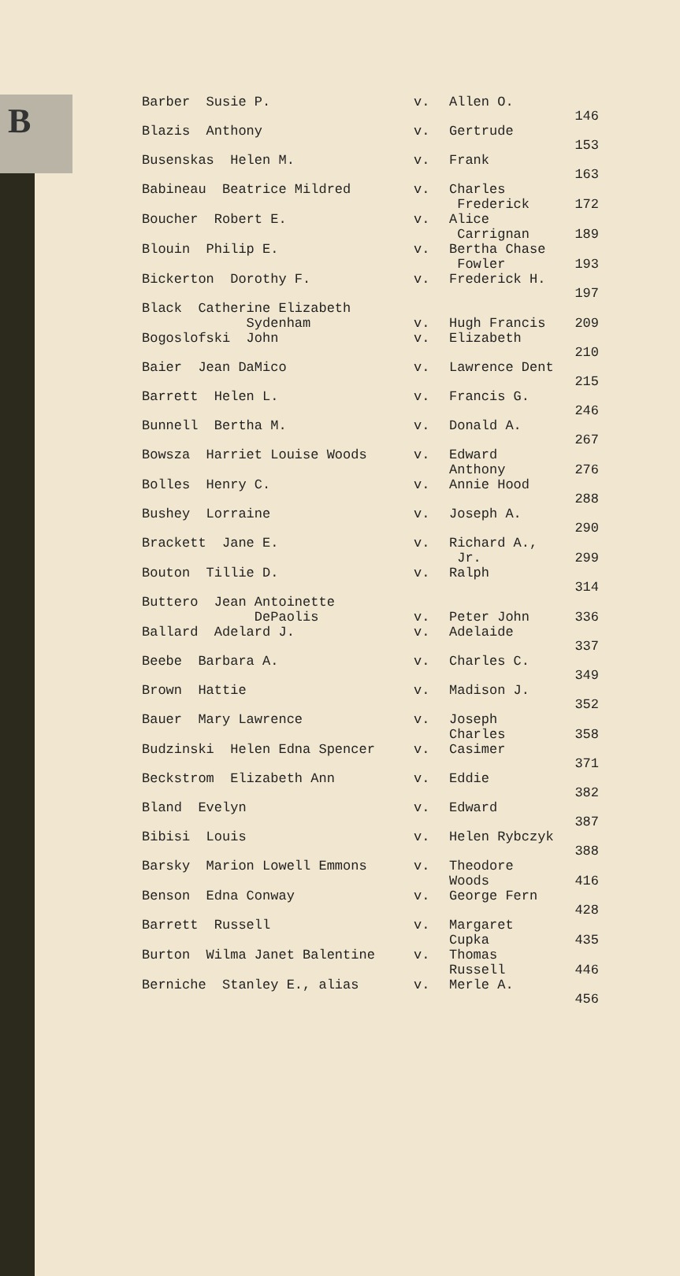B
| Barber Susie P. | v. | Allen O. | 146 |
| Blazis Anthony | v. | Gertrude | 153 |
| Busenskas Helen M. | v. | Frank | 163 |
| Babineau Beatrice Mildred | v. | Charles Frederick | 172 |
| Boucher Robert E. | v. | Alice Carrignan | 189 |
| Blouin Philip E. | v. | Bertha Chase Fowler | 193 |
| Bickerton Dorothy F. | v. | Frederick H. | 197 |
| Black Catherine Elizabeth Sydenham | v. | Hugh Francis | 209 |
| Bogoslofski John | v. | Elizabeth | 210 |
| Baier Jean DaMico | v. | Lawrence Dent | 215 |
| Barrett Helen L. | v. | Francis G. | 246 |
| Bunnell Bertha M. | v. | Donald A. | 267 |
| Bowsza Harriet Louise Woods | v. | Edward Anthony | 276 |
| Bolles Henry C. | v. | Annie Hood | 288 |
| Bushey Lorraine | v. | Joseph A. | 290 |
| Brackett Jane E. | v. | Richard A., Jr. | 299 |
| Bouton Tillie D. | v. | Ralph | 314 |
| Buttero Jean Antoinette DePaolis | v. | Peter John | 336 |
| Ballard Adelard J. | v. | Adelaide | 337 |
| Beebe Barbara A. | v. | Charles C. | 349 |
| Brown Hattie | v. | Madison J. | 352 |
| Bauer Mary Lawrence | v. | Joseph Charles | 358 |
| Budzinski Helen Edna Spencer | v. | Casimer | 371 |
| Beckstrom Elizabeth Ann | v. | Eddie | 382 |
| Bland Evelyn | v. | Edward | 387 |
| Bibisi Louis | v. | Helen Rybczyk | 388 |
| Barsky Marion Lowell Emmons | v. | Theodore Woods | 416 |
| Benson Edna Conway | v. | George Fern | 428 |
| Barrett Russell | v. | Margaret Cupka | 435 |
| Burton Wilma Janet Balentine | v. | Thomas Russell | 446 |
| Berniche Stanley E., alias | v. | Merle A. | 456 |